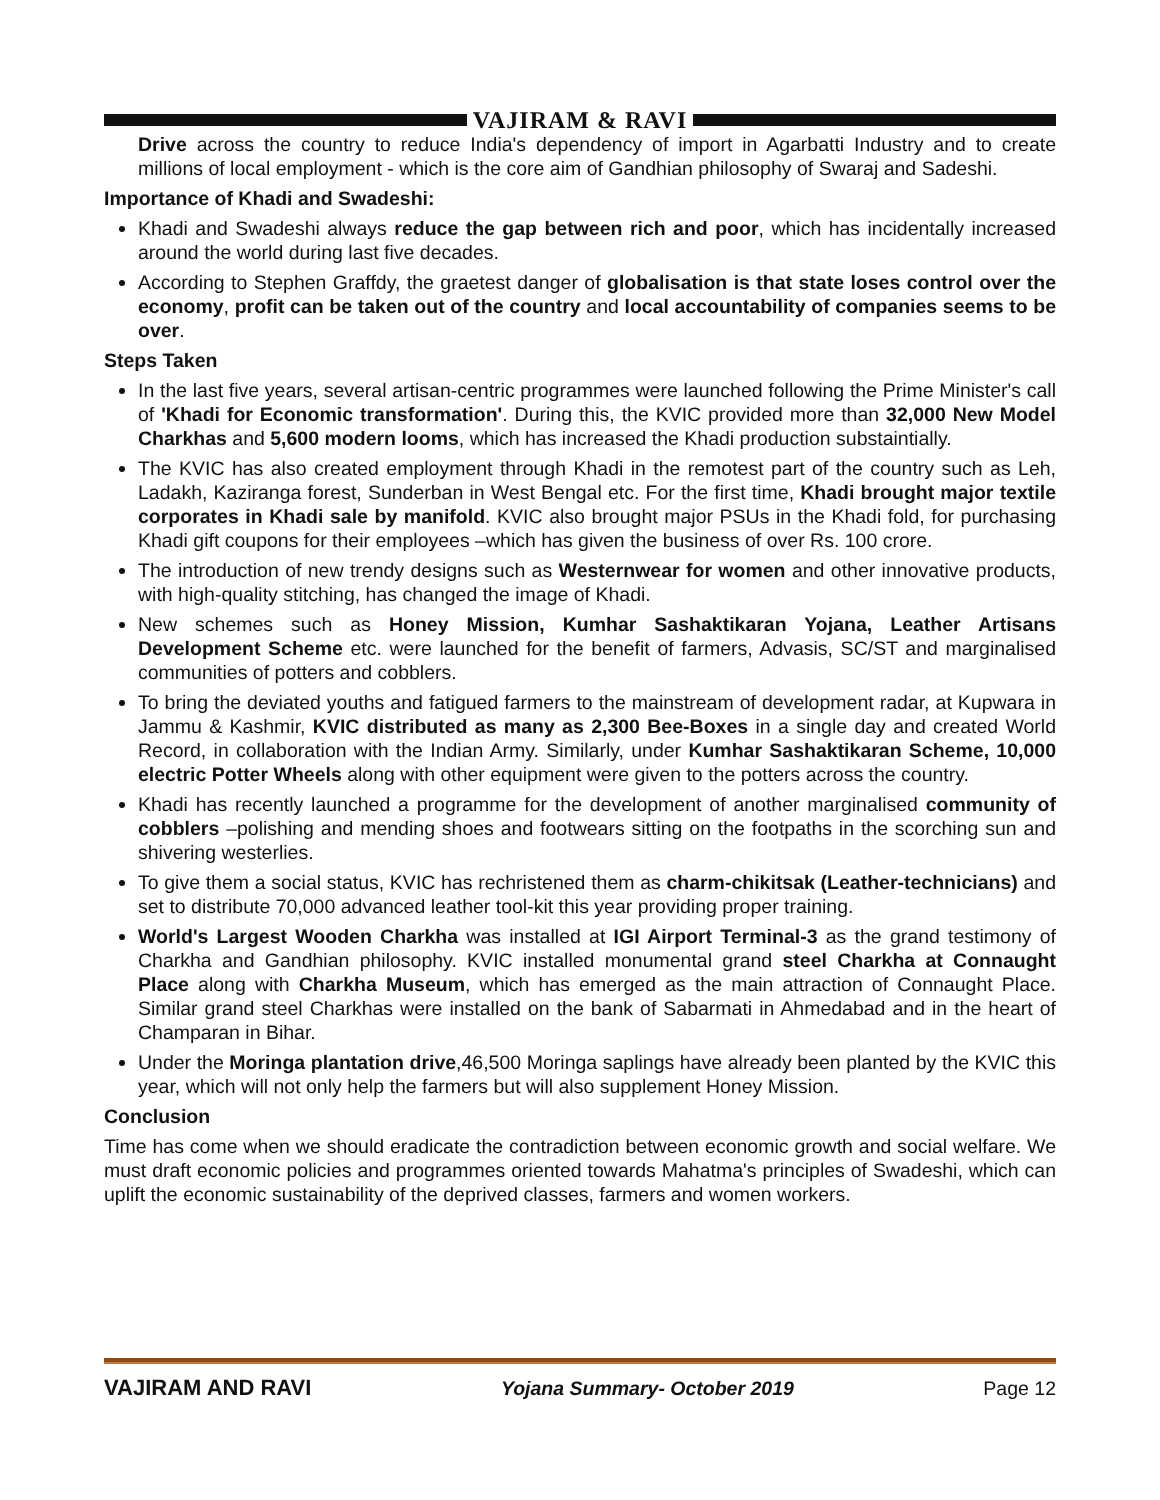VAJIRAM & RAVI
Drive across the country to reduce India's dependency of import in Agarbatti Industry and to create millions of local employment - which is the core aim of Gandhian philosophy of Swaraj and Sadeshi.
Importance of Khadi and Swadeshi:
Khadi and Swadeshi always reduce the gap between rich and poor, which has incidentally increased around the world during last five decades.
According to Stephen Graffdy, the graetest danger of globalisation is that state loses control over the economy, profit can be taken out of the country and local accountability of companies seems to be over.
Steps Taken
In the last five years, several artisan-centric programmes were launched following the Prime Minister's call of 'Khadi for Economic transformation'. During this, the KVIC provided more than 32,000 New Model Charkhas and 5,600 modern looms, which has increased the Khadi production substaintially.
The KVIC has also created employment through Khadi in the remotest part of the country such as Leh, Ladakh, Kaziranga forest, Sunderban in West Bengal etc. For the first time, Khadi brought major textile corporates in Khadi sale by manifold. KVIC also brought major PSUs in the Khadi fold, for purchasing Khadi gift coupons for their employees –which has given the business of over Rs. 100 crore.
The introduction of new trendy designs such as Westernwear for women and other innovative products, with high-quality stitching, has changed the image of Khadi.
New schemes such as Honey Mission, Kumhar Sashaktikaran Yojana, Leather Artisans Development Scheme etc. were launched for the benefit of farmers, Advasis, SC/ST and marginalised communities of potters and cobblers.
To bring the deviated youths and fatigued farmers to the mainstream of development radar, at Kupwara in Jammu & Kashmir, KVIC distributed as many as 2,300 Bee-Boxes in a single day and created World Record, in collaboration with the Indian Army. Similarly, under Kumhar Sashaktikaran Scheme, 10,000 electric Potter Wheels along with other equipment were given to the potters across the country.
Khadi has recently launched a programme for the development of another marginalised community of cobblers –polishing and mending shoes and footwears sitting on the footpaths in the scorching sun and shivering westerlies.
To give them a social status, KVIC has rechristened them as charm-chikitsak (Leather-technicians) and set to distribute 70,000 advanced leather tool-kit this year providing proper training.
World's Largest Wooden Charkha was installed at IGI Airport Terminal-3 as the grand testimony of Charkha and Gandhian philosophy. KVIC installed monumental grand steel Charkha at Connaught Place along with Charkha Museum, which has emerged as the main attraction of Connaught Place. Similar grand steel Charkhas were installed on the bank of Sabarmati in Ahmedabad and in the heart of Champaran in Bihar.
Under the Moringa plantation drive,46,500 Moringa saplings have already been planted by the KVIC this year, which will not only help the farmers but will also supplement Honey Mission.
Conclusion
Time has come when we should eradicate the contradiction between economic growth and social welfare. We must draft economic policies and programmes oriented towards Mahatma's principles of Swadeshi, which can uplift the economic sustainability of the deprived classes, farmers and women workers.
VAJIRAM AND RAVI Yojana Summary- October 2019 Page 12